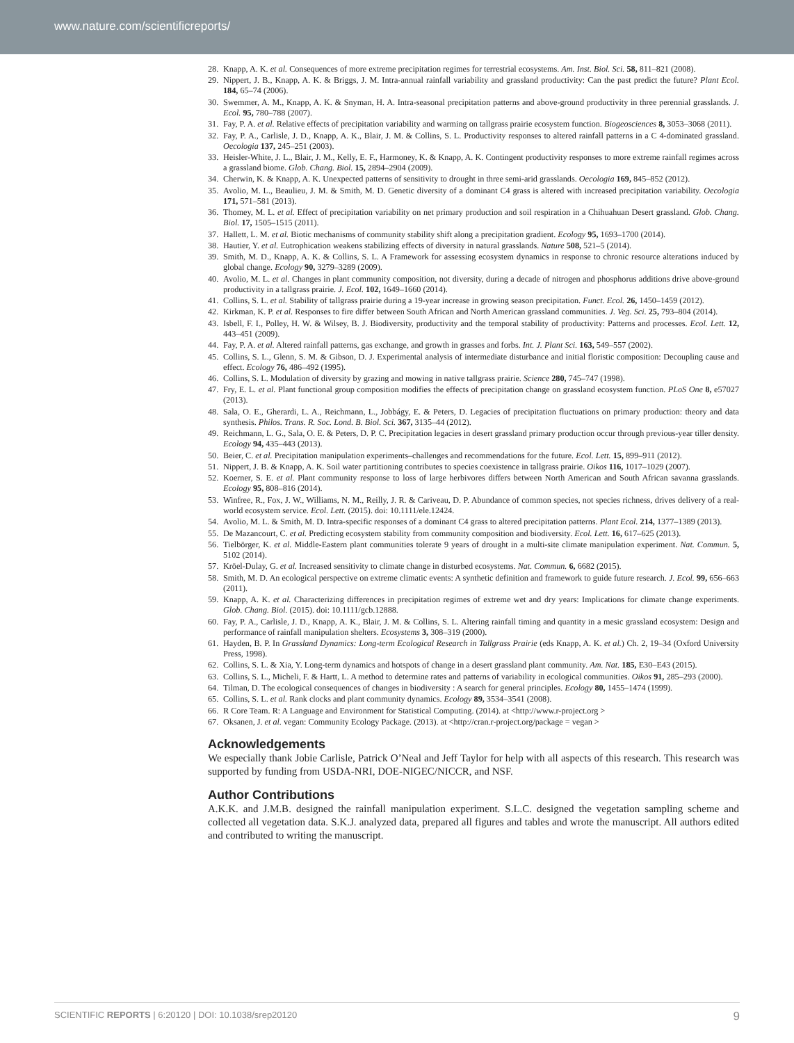www.nature.com/scientificreports/
28. Knapp, A. K. et al. Consequences of more extreme precipitation regimes for terrestrial ecosystems. Am. Inst. Biol. Sci. 58, 811–821 (2008).
29. Nippert, J. B., Knapp, A. K. & Briggs, J. M. Intra-annual rainfall variability and grassland productivity: Can the past predict the future? Plant Ecol. 184, 65–74 (2006).
30. Swemmer, A. M., Knapp, A. K. & Snyman, H. A. Intra-seasonal precipitation patterns and above-ground productivity in three perennial grasslands. J. Ecol. 95, 780–788 (2007).
31. Fay, P. A. et al. Relative effects of precipitation variability and warming on tallgrass prairie ecosystem function. Biogeosciences 8, 3053–3068 (2011).
32. Fay, P. A., Carlisle, J. D., Knapp, A. K., Blair, J. M. & Collins, S. L. Productivity responses to altered rainfall patterns in a C 4-dominated grassland. Oecologia 137, 245–251 (2003).
33. Heisler-White, J. L., Blair, J. M., Kelly, E. F., Harmoney, K. & Knapp, A. K. Contingent productivity responses to more extreme rainfall regimes across a grassland biome. Glob. Chang. Biol. 15, 2894–2904 (2009).
34. Cherwin, K. & Knapp, A. K. Unexpected patterns of sensitivity to drought in three semi-arid grasslands. Oecologia 169, 845–852 (2012).
35. Avolio, M. L., Beaulieu, J. M. & Smith, M. D. Genetic diversity of a dominant C4 grass is altered with increased precipitation variability. Oecologia 171, 571–581 (2013).
36. Thomey, M. L. et al. Effect of precipitation variability on net primary production and soil respiration in a Chihuahuan Desert grassland. Glob. Chang. Biol. 17, 1505–1515 (2011).
37. Hallett, L. M. et al. Biotic mechanisms of community stability shift along a precipitation gradient. Ecology 95, 1693–1700 (2014).
38. Hautier, Y. et al. Eutrophication weakens stabilizing effects of diversity in natural grasslands. Nature 508, 521–5 (2014).
39. Smith, M. D., Knapp, A. K. & Collins, S. L. A Framework for assessing ecosystem dynamics in response to chronic resource alterations induced by global change. Ecology 90, 3279–3289 (2009).
40. Avolio, M. L. et al. Changes in plant community composition, not diversity, during a decade of nitrogen and phosphorus additions drive above-ground productivity in a tallgrass prairie. J. Ecol. 102, 1649–1660 (2014).
41. Collins, S. L. et al. Stability of tallgrass prairie during a 19-year increase in growing season precipitation. Funct. Ecol. 26, 1450–1459 (2012).
42. Kirkman, K. P. et al. Responses to fire differ between South African and North American grassland communities. J. Veg. Sci. 25, 793–804 (2014).
43. Isbell, F. I., Polley, H. W. & Wilsey, B. J. Biodiversity, productivity and the temporal stability of productivity: Patterns and processes. Ecol. Lett. 12, 443–451 (2009).
44. Fay, P. A. et al. Altered rainfall patterns, gas exchange, and growth in grasses and forbs. Int. J. Plant Sci. 163, 549–557 (2002).
45. Collins, S. L., Glenn, S. M. & Gibson, D. J. Experimental analysis of intermediate disturbance and initial floristic composition: Decoupling cause and effect. Ecology 76, 486–492 (1995).
46. Collins, S. L. Modulation of diversity by grazing and mowing in native tallgrass prairie. Science 280, 745–747 (1998).
47. Fry, E. L. et al. Plant functional group composition modifies the effects of precipitation change on grassland ecosystem function. PLoS One 8, e57027 (2013).
48. Sala, O. E., Gherardi, L. A., Reichmann, L., Jobbágy, E. & Peters, D. Legacies of precipitation fluctuations on primary production: theory and data synthesis. Philos. Trans. R. Soc. Lond. B. Biol. Sci. 367, 3135–44 (2012).
49. Reichmann, L. G., Sala, O. E. & Peters, D. P. C. Precipitation legacies in desert grassland primary production occur through previous-year tiller density. Ecology 94, 435–443 (2013).
50. Beier, C. et al. Precipitation manipulation experiments–challenges and recommendations for the future. Ecol. Lett. 15, 899–911 (2012).
51. Nippert, J. B. & Knapp, A. K. Soil water partitioning contributes to species coexistence in tallgrass prairie. Oikos 116, 1017–1029 (2007).
52. Koerner, S. E. et al. Plant community response to loss of large herbivores differs between North American and South African savanna grasslands. Ecology 95, 808–816 (2014).
53. Winfree, R., Fox, J. W., Williams, N. M., Reilly, J. R. & Cariveau, D. P. Abundance of common species, not species richness, drives delivery of a real-world ecosystem service. Ecol. Lett. (2015). doi: 10.1111/ele.12424.
54. Avolio, M. L. & Smith, M. D. Intra-specific responses of a dominant C4 grass to altered precipitation patterns. Plant Ecol. 214, 1377–1389 (2013).
55. De Mazancourt, C. et al. Predicting ecosystem stability from community composition and biodiversity. Ecol. Lett. 16, 617–625 (2013).
56. Tielbörger, K. et al. Middle-Eastern plant communities tolerate 9 years of drought in a multi-site climate manipulation experiment. Nat. Commun. 5, 5102 (2014).
57. Kröel-Dulay, G. et al. Increased sensitivity to climate change in disturbed ecosystems. Nat. Commun. 6, 6682 (2015).
58. Smith, M. D. An ecological perspective on extreme climatic events: A synthetic definition and framework to guide future research. J. Ecol. 99, 656–663 (2011).
59. Knapp, A. K. et al. Characterizing differences in precipitation regimes of extreme wet and dry years: Implications for climate change experiments. Glob. Chang. Biol. (2015). doi: 10.1111/gcb.12888.
60. Fay, P. A., Carlisle, J. D., Knapp, A. K., Blair, J. M. & Collins, S. L. Altering rainfall timing and quantity in a mesic grassland ecosystem: Design and performance of rainfall manipulation shelters. Ecosystems 3, 308–319 (2000).
61. Hayden, B. P. In Grassland Dynamics: Long-term Ecological Research in Tallgrass Prairie (eds Knapp, A. K. et al.) Ch. 2, 19–34 (Oxford University Press, 1998).
62. Collins, S. L. & Xia, Y. Long-term dynamics and hotspots of change in a desert grassland plant community. Am. Nat. 185, E30–E43 (2015).
63. Collins, S. L., Micheli, F. & Hartt, L. A method to determine rates and patterns of variability in ecological communities. Oikos 91, 285–293 (2000).
64. Tilman, D. The ecological consequences of changes in biodiversity : A search for general principles. Ecology 80, 1455–1474 (1999).
65. Collins, S. L. et al. Rank clocks and plant community dynamics. Ecology 89, 3534–3541 (2008).
66. R Core Team. R: A Language and Environment for Statistical Computing. (2014). at <http://www.r-project.org >
67. Oksanen, J. et al. vegan: Community Ecology Package. (2013). at <http://cran.r-project.org/package = vegan >
Acknowledgements
We especially thank Jobie Carlisle, Patrick O’Neal and Jeff Taylor for help with all aspects of this research. This research was supported by funding from USDA-NRI, DOE-NIGEC/NICCR, and NSF.
Author Contributions
A.K.K. and J.M.B. designed the rainfall manipulation experiment. S.L.C. designed the vegetation sampling scheme and collected all vegetation data. S.K.J. analyzed data, prepared all figures and tables and wrote the manuscript. All authors edited and contributed to writing the manuscript.
SCIENTIFIC REPORTS | 6:20120 | DOI: 10.1038/srep20120 9